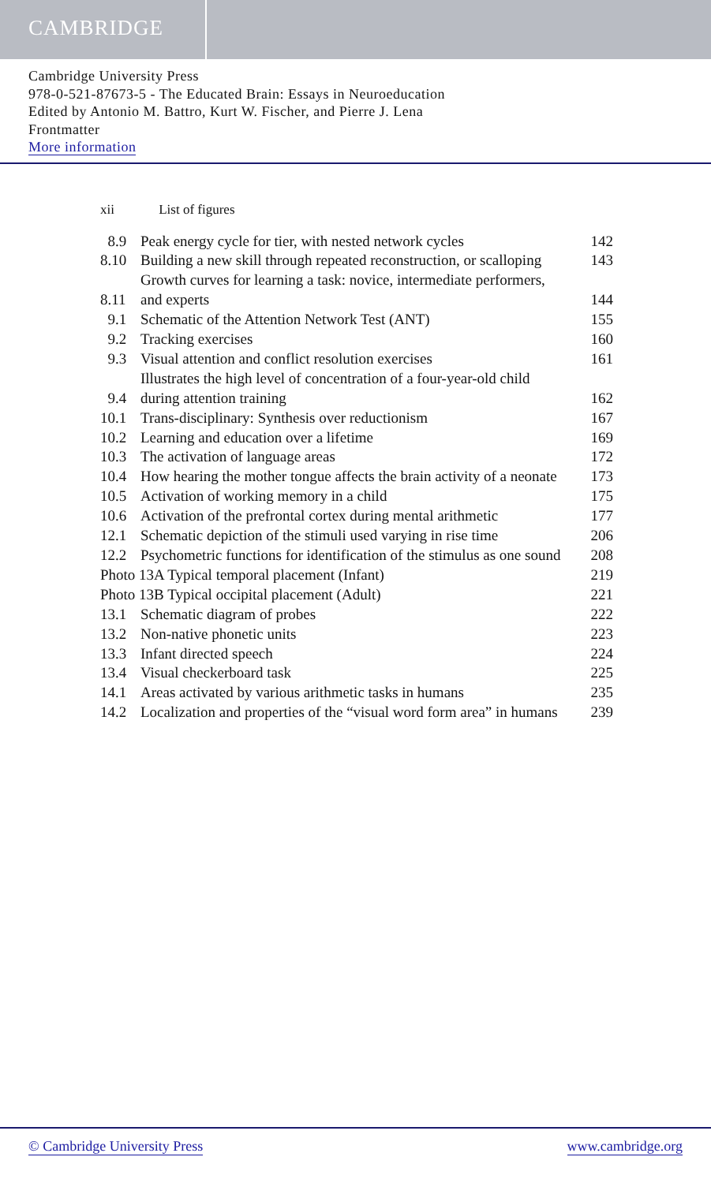CAMBRIDGE
Cambridge University Press
978-0-521-87673-5 - The Educated Brain: Essays in Neuroeducation
Edited by Antonio M. Battro, Kurt W. Fischer, and Pierre J. Lena
Frontmatter
More information
xii List of figures
| 8.9 | Peak energy cycle for tier, with nested network cycles | 142 |
| 8.10 | Building a new skill through repeated reconstruction, or scalloping | 143 |
| 8.11 | Growth curves for learning a task: novice, intermediate performers, and experts | 144 |
| 9.1 | Schematic of the Attention Network Test (ANT) | 155 |
| 9.2 | Tracking exercises | 160 |
| 9.3 | Visual attention and conflict resolution exercises | 161 |
| 9.4 | Illustrates the high level of concentration of a four-year-old child during attention training | 162 |
| 10.1 | Trans-disciplinary: Synthesis over reductionism | 167 |
| 10.2 | Learning and education over a lifetime | 169 |
| 10.3 | The activation of language areas | 172 |
| 10.4 | How hearing the mother tongue affects the brain activity of a neonate | 173 |
| 10.5 | Activation of working memory in a child | 175 |
| 10.6 | Activation of the prefrontal cortex during mental arithmetic | 177 |
| 12.1 | Schematic depiction of the stimuli used varying in rise time | 206 |
| 12.2 | Psychometric functions for identification of the stimulus as one sound | 208 |
| Photo 13A Typical temporal placement (Infant) | | 219 |
| Photo 13B Typical occipital placement (Adult) | | 221 |
| 13.1 | Schematic diagram of probes | 222 |
| 13.2 | Non-native phonetic units | 223 |
| 13.3 | Infant directed speech | 224 |
| 13.4 | Visual checkerboard task | 225 |
| 14.1 | Areas activated by various arithmetic tasks in humans | 235 |
| 14.2 | Localization and properties of the “visual word form area” in humans | 239 |
© Cambridge University Press www.cambridge.org